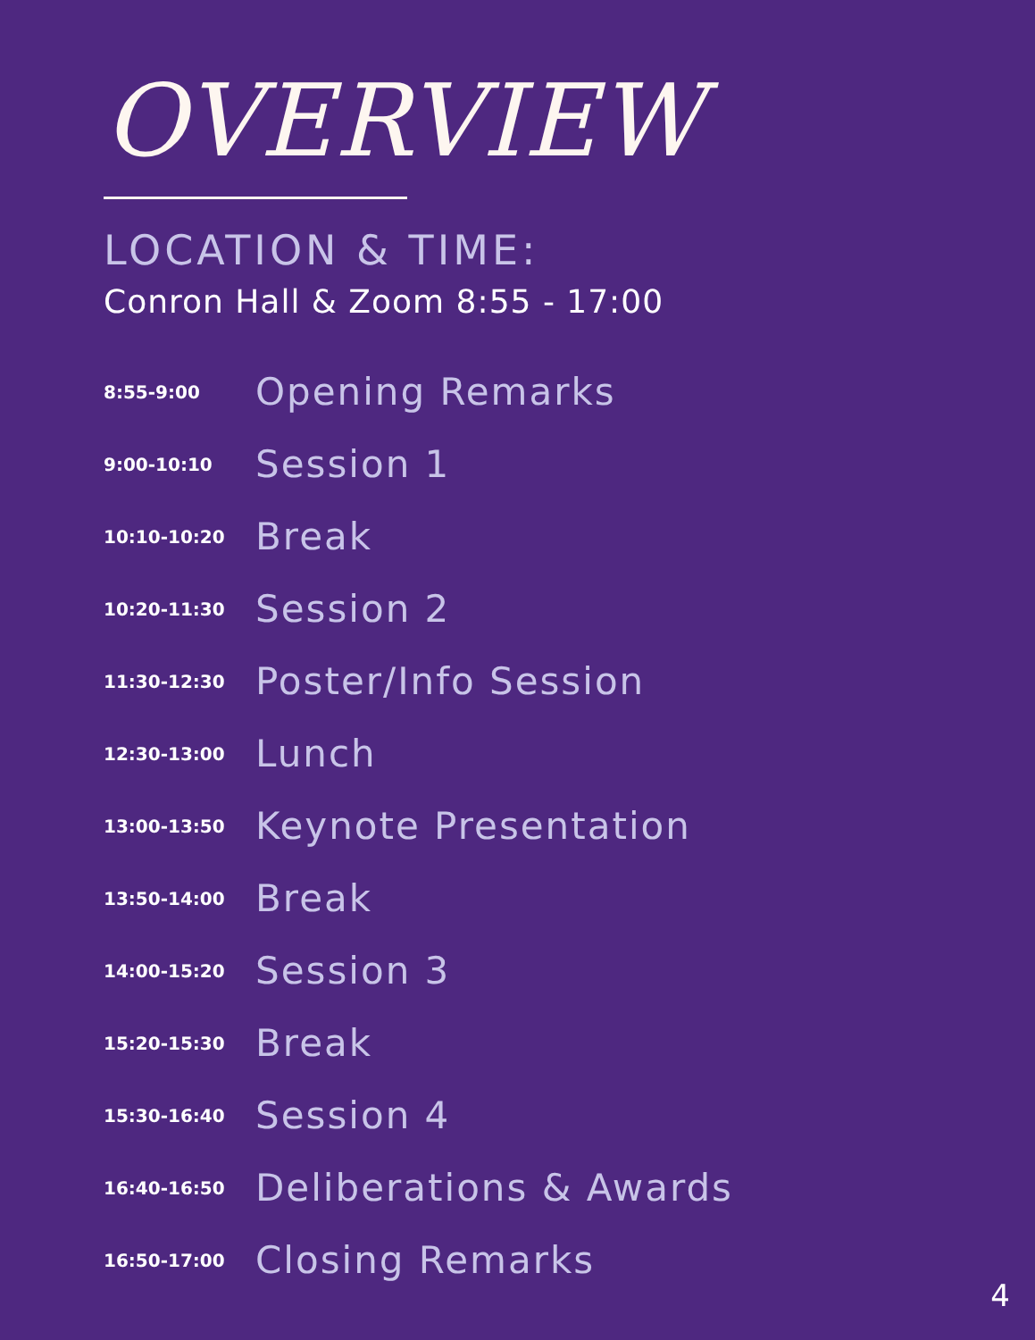OVERVIEW
LOCATION & TIME:
Conron Hall & Zoom 8:55 - 17:00
| 8:55-9:00 | Opening Remarks |
| 9:00-10:10 | Session 1 |
| 10:10-10:20 | Break |
| 10:20-11:30 | Session 2 |
| 11:30-12:30 | Poster/Info Session |
| 12:30-13:00 | Lunch |
| 13:00-13:50 | Keynote Presentation |
| 13:50-14:00 | Break |
| 14:00-15:20 | Session 3 |
| 15:20-15:30 | Break |
| 15:30-16:40 | Session 4 |
| 16:40-16:50 | Deliberations & Awards |
| 16:50-17:00 | Closing Remarks |
4